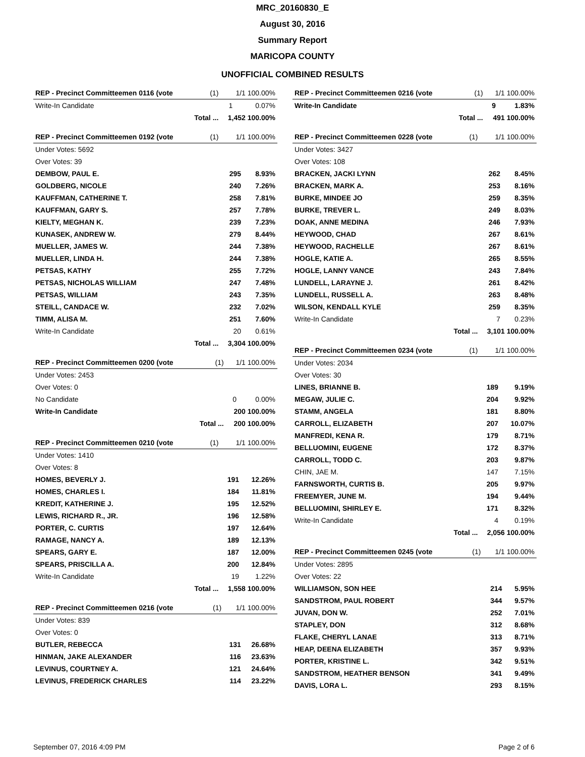MRC_20160830_E
August 30, 2016
Summary Report
MARICOPA COUNTY
UNOFFICIAL COMBINED RESULTS
| REP - Precinct Committeemen 0116 (vote | (1) | 1/1 100.00% | |
| --- | --- | --- | --- |
| Write-In Candidate | | 1 | 0.07% |
| | Total ... | 1,452 100.00% | |
| REP - Precinct Committeemen 0192 (vote | (1) | 1/1 100.00% | |
| --- | --- | --- | --- |
| Under Votes: 5692 | | | |
| Over Votes: 39 | | | |
| DEMBOW, PAUL E. | | 295 | 8.93% |
| GOLDBERG, NICOLE | | 240 | 7.26% |
| KAUFFMAN, CATHERINE T. | | 258 | 7.81% |
| KAUFFMAN, GARY S. | | 257 | 7.78% |
| KIELTY, MEGHAN K. | | 239 | 7.23% |
| KUNASEK, ANDREW W. | | 279 | 8.44% |
| MUELLER, JAMES W. | | 244 | 7.38% |
| MUELLER, LINDA H. | | 244 | 7.38% |
| PETSAS, KATHY | | 255 | 7.72% |
| PETSAS, NICHOLAS WILLIAM | | 247 | 7.48% |
| PETSAS, WILLIAM | | 243 | 7.35% |
| STEILL, CANDACE W. | | 232 | 7.02% |
| TIMM, ALISA M. | | 251 | 7.60% |
| Write-In Candidate | | 20 | 0.61% |
| | Total ... | 3,304 100.00% | |
| REP - Precinct Committeemen 0200 (vote | (1) | 1/1 100.00% | |
| --- | --- | --- | --- |
| Under Votes: 2453 | | | |
| Over Votes: 0 | | | |
| No Candidate | | 0 | 0.00% |
| Write-In Candidate | | 200 100.00% | |
| | Total ... | 200 100.00% | |
| REP - Precinct Committeemen 0210 (vote | (1) | 1/1 100.00% | |
| --- | --- | --- | --- |
| Under Votes: 1410 | | | |
| Over Votes: 8 | | | |
| HOMES, BEVERLY J. | | 191 | 12.26% |
| HOMES, CHARLES I. | | 184 | 11.81% |
| KREDIT, KATHERINE J. | | 195 | 12.52% |
| LEWIS, RICHARD R., JR. | | 196 | 12.58% |
| PORTER, C. CURTIS | | 197 | 12.64% |
| RAMAGE, NANCY A. | | 189 | 12.13% |
| SPEARS, GARY E. | | 187 | 12.00% |
| SPEARS, PRISCILLA A. | | 200 | 12.84% |
| Write-In Candidate | | 19 | 1.22% |
| | Total ... | 1,558 100.00% | |
| REP - Precinct Committeemen 0216 (vote | (1) | 1/1 100.00% | |
| --- | --- | --- | --- |
| Under Votes: 839 | | | |
| Over Votes: 0 | | | |
| BUTLER, REBECCA | | 131 | 26.68% |
| HINMAN, JAKE ALEXANDER | | 116 | 23.63% |
| LEVINUS, COURTNEY A. | | 121 | 24.64% |
| LEVINUS, FREDERICK CHARLES | | 114 | 23.22% |
| REP - Precinct Committeemen 0216 (vote | (1) | 1/1 100.00% | |
| --- | --- | --- | --- |
| Write-In Candidate | | 9 | 1.83% |
| | Total ... | 491 100.00% | |
| REP - Precinct Committeemen 0228 (vote | (1) | 1/1 100.00% | |
| --- | --- | --- | --- |
| Under Votes: 3427 | | | |
| Over Votes: 108 | | | |
| BRACKEN, JACKI LYNN | | 262 | 8.45% |
| BRACKEN, MARK A. | | 253 | 8.16% |
| BURKE, MINDEE JO | | 259 | 8.35% |
| BURKE, TREVER L. | | 249 | 8.03% |
| DOAK, ANNE MEDINA | | 246 | 7.93% |
| HEYWOOD, CHAD | | 267 | 8.61% |
| HEYWOOD, RACHELLE | | 267 | 8.61% |
| HOGLE, KATIE A. | | 265 | 8.55% |
| HOGLE, LANNY VANCE | | 243 | 7.84% |
| LUNDELL, LARAYNE J. | | 261 | 8.42% |
| LUNDELL, RUSSELL A. | | 263 | 8.48% |
| WILSON, KENDALL KYLE | | 259 | 8.35% |
| Write-In Candidate | | 7 | 0.23% |
| | Total ... | 3,101 100.00% | |
| REP - Precinct Committeemen 0234 (vote | (1) | 1/1 100.00% | |
| --- | --- | --- | --- |
| Under Votes: 2034 | | | |
| Over Votes: 30 | | | |
| LINES, BRIANNE B. | | 189 | 9.19% |
| MEGAW, JULIE C. | | 204 | 9.92% |
| STAMM, ANGELA | | 181 | 8.80% |
| CARROLL, ELIZABETH | | 207 | 10.07% |
| MANFREDI, KENA R. | | 179 | 8.71% |
| BELLUOMINI, EUGENE | | 172 | 8.37% |
| CARROLL, TODD C. | | 203 | 9.87% |
| CHIN, JAE M. | | 147 | 7.15% |
| FARNSWORTH, CURTIS B. | | 205 | 9.97% |
| FREEMYER, JUNE M. | | 194 | 9.44% |
| BELLUOMINI, SHIRLEY E. | | 171 | 8.32% |
| Write-In Candidate | | 4 | 0.19% |
| | Total ... | 2,056 100.00% | |
| REP - Precinct Committeemen 0245 (vote | (1) | 1/1 100.00% | |
| --- | --- | --- | --- |
| Under Votes: 2895 | | | |
| Over Votes: 22 | | | |
| WILLIAMSON, SON HEE | | 214 | 5.95% |
| SANDSTROM, PAUL ROBERT | | 344 | 9.57% |
| JUVAN, DON W. | | 252 | 7.01% |
| STAPLEY, DON | | 312 | 8.68% |
| FLAKE, CHERYL LANAE | | 313 | 8.71% |
| HEAP, DEENA ELIZABETH | | 357 | 9.93% |
| PORTER, KRISTINE L. | | 342 | 9.51% |
| SANDSTROM, HEATHER BENSON | | 341 | 9.49% |
| DAVIS, LORA L. | | 293 | 8.15% |
September 07, 2016 4:09 PM Page 2 of 6